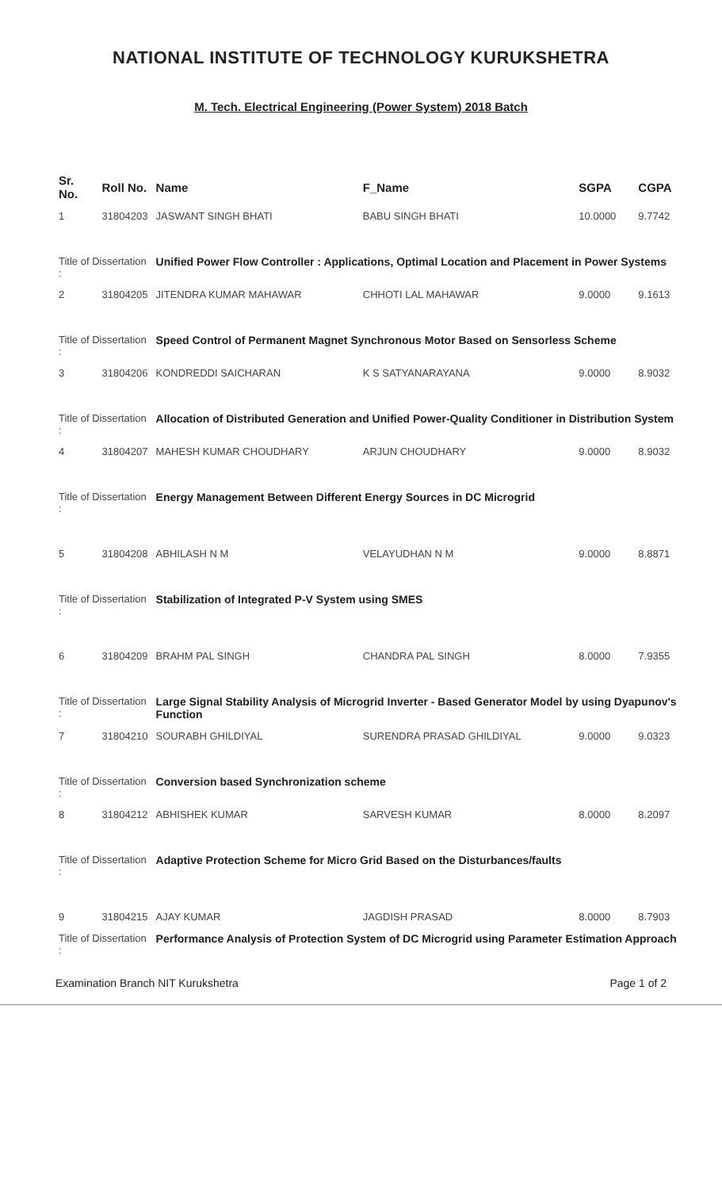NATIONAL INSTITUTE OF TECHNOLOGY KURUKSHETRA
M. Tech. Electrical Engineering (Power System) 2018 Batch
| Sr. No. | Roll No. | Name | F_Name | SGPA | CGPA |
| --- | --- | --- | --- | --- | --- |
| 1 | 31804203 | JASWANT SINGH BHATI | BABU SINGH BHATI | 10.0000 | 9.7742 |
| Title of Dissertation : | | Unified Power Flow Controller : Applications, Optimal Location and Placement in Power Systems | | | |
| 2 | 31804205 | JITENDRA KUMAR MAHAWAR | CHHOTI LAL MAHAWAR | 9.0000 | 9.1613 |
| Title of Dissertation : | | Speed Control of Permanent Magnet Synchronous Motor Based on Sensorless Scheme | | | |
| 3 | 31804206 | KONDREDDI SAICHARAN | K S SATYANARAYANA | 9.0000 | 8.9032 |
| Title of Dissertation : | | Allocation of Distributed Generation and Unified Power-Quality Conditioner in Distribution System | | | |
| 4 | 31804207 | MAHESH KUMAR CHOUDHARY | ARJUN CHOUDHARY | 9.0000 | 8.9032 |
| Title of Dissertation : | | Energy Management Between Different Energy Sources in DC Microgrid | | | |
| 5 | 31804208 | ABHILASH N M | VELAYUDHAN N M | 9.0000 | 8.8871 |
| Title of Dissertation : | | Stabilization of Integrated P-V System using SMES | | | |
| 6 | 31804209 | BRAHM PAL SINGH | CHANDRA PAL SINGH | 8.0000 | 7.9355 |
| Title of Dissertation : | | Large Signal Stability Analysis of Microgrid Inverter - Based Generator Model by using Dyapunov's Function | | | |
| 7 | 31804210 | SOURABH GHILDIYAL | SURENDRA PRASAD GHILDIYAL | 9.0000 | 9.0323 |
| Title of Dissertation : | | Conversion based Synchronization scheme | | | |
| 8 | 31804212 | ABHISHEK KUMAR | SARVESH KUMAR | 8.0000 | 8.2097 |
| Title of Dissertation : | | Adaptive Protection Scheme for Micro Grid Based on the Disturbances/faults | | | |
| 9 | 31804215 | AJAY KUMAR | JAGDISH PRASAD | 8.0000 | 8.7903 |
| Title of Dissertation : | | Performance Analysis of Protection System of DC Microgrid using Parameter Estimation Approach | | | |
Examination Branch NIT Kurukshetra Page 1 of 2